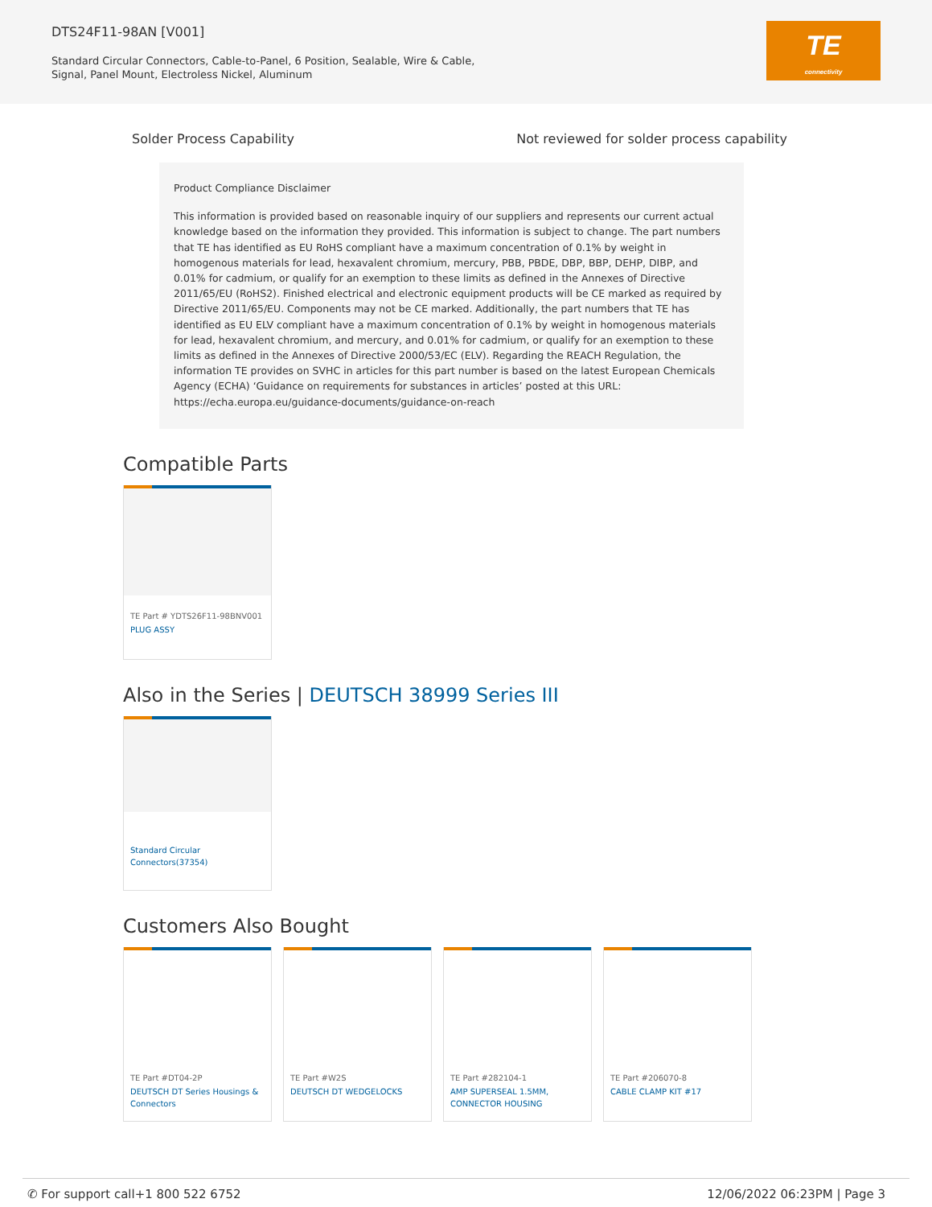DTS24F11-98AN [V001]
Standard Circular Connectors, Cable-to-Panel, 6 Position, Sealable, Wire & Cable,
Signal, Panel Mount, Electroless Nickel, Aluminum
TE
connectivity
Solder Process Capability Not reviewed for solder process capability
Product Compliance Disclaimer
This information is provided based on reasonable inquiry of our suppliers and represents our current actual knowledge based on the information they provided. This information is subject to change. The part numbers that TE has identified as EU RoHS compliant have a maximum concentration of 0.1% by weight in homogenous materials for lead, hexavalent chromium, mercury, PBB, PBDE, DBP, BBP, DEHP, DIBP, and 0.01% for cadmium, or qualify for an exemption to these limits as defined in the Annexes of Directive 2011/65/EU (RoHS2). Finished electrical and electronic equipment products will be CE marked as required by Directive 2011/65/EU. Components may not be CE marked. Additionally, the part numbers that TE has identified as EU ELV compliant have a maximum concentration of 0.1% by weight in homogenous materials for lead, hexavalent chromium, and mercury, and 0.01% for cadmium, or qualify for an exemption to these limits as defined in the Annexes of Directive 2000/53/EC (ELV). Regarding the REACH Regulation, the information TE provides on SVHC in articles for this part number is based on the latest European Chemicals Agency (ECHA) ‘Guidance on requirements for substances in articles’ posted at this URL: https://echa.europa.eu/guidance-documents/guidance-on-reach
Compatible Parts
TE Part # YDTS26F11-98BNV001
PLUG ASSY
Also in the Series | DEUTSCH 38999 Series III
Standard Circular Connectors(37354)
Customers Also Bought
TE Part #DT04-2P
DEUTSCH DT Series Housings & Connectors
TE Part #W2S
DEUTSCH DT WEDGELOCKS
TE Part #282104-1
AMP SUPERSEAL 1.5MM, CONNECTOR HOUSING
TE Part #206070-8
CABLE CLAMP KIT #17
✆ For support call+1 800 522 6752 12/06/2022 06:23PM | Page 3